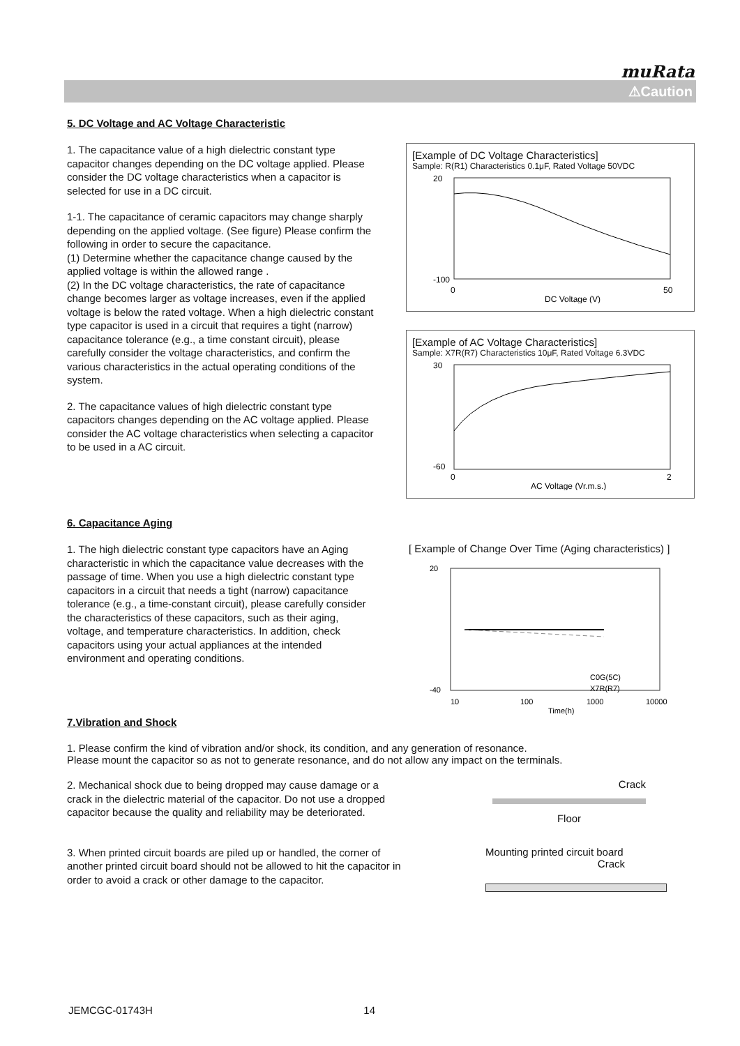muRata
⚠Caution
5. DC Voltage and AC Voltage Characteristic
1. The capacitance value of a high dielectric constant type capacitor changes depending on the DC voltage applied. Please consider the DC voltage characteristics when a capacitor is selected for use in a DC circuit.
1-1. The capacitance of ceramic capacitors may change sharply depending on the applied voltage. (See figure) Please confirm the following in order to secure the capacitance.
(1) Determine whether the capacitance change caused by the applied voltage is within the allowed range .
(2) In the DC voltage characteristics, the rate of capacitance change becomes larger as voltage increases, even if the applied voltage is below the rated voltage. When a high dielectric constant type capacitor is used in a circuit that requires a tight (narrow) capacitance tolerance (e.g., a time constant circuit), please carefully consider the voltage characteristics, and confirm the various characteristics in the actual operating conditions of the system.
2. The capacitance values of high dielectric constant type capacitors changes depending on the AC voltage applied. Please consider the AC voltage characteristics when selecting a capacitor to be used in a AC circuit.
[Example of DC Voltage Characteristics]
Sample: R(R1) Characteristics 0.1μF, Rated Voltage 50VDC
20
-100
0
50
DC Voltage (V)
[Example of AC Voltage Characteristics]
Sample: X7R(R7) Characteristics 10μF, Rated Voltage 6.3VDC
30
-60
0
2
AC Voltage (Vr.m.s.)
6. Capacitance Aging
1. The high dielectric constant type capacitors have an Aging characteristic in which the capacitance value decreases with the passage of time. When you use a high dielectric constant type capacitors in a circuit that needs a tight (narrow) capacitance tolerance (e.g., a time-constant circuit), please carefully consider the characteristics of these capacitors, such as their aging, voltage, and temperature characteristics. In addition, check capacitors using your actual appliances at the intended environment and operating conditions.
[ Example of Change Over Time (Aging characteristics) ]
20
-40
C0G(5C)
X7R(R7)
10
100
1000
10000
Time(h)
7.Vibration and Shock
1. Please confirm the kind of vibration and/or shock, its condition, and any generation of resonance.
Please mount the capacitor so as not to generate resonance, and do not allow any impact on the terminals.
2. Mechanical shock due to being dropped may cause damage or a crack in the dielectric material of the capacitor. Do not use a dropped capacitor because the quality and reliability may be deteriorated.
Crack
Floor
3. When printed circuit boards are piled up or handled, the corner of another printed circuit board should not be allowed to hit the capacitor in order to avoid a crack or other damage to the capacitor.
Mounting printed circuit board
Crack
JEMCGC-01743H 14